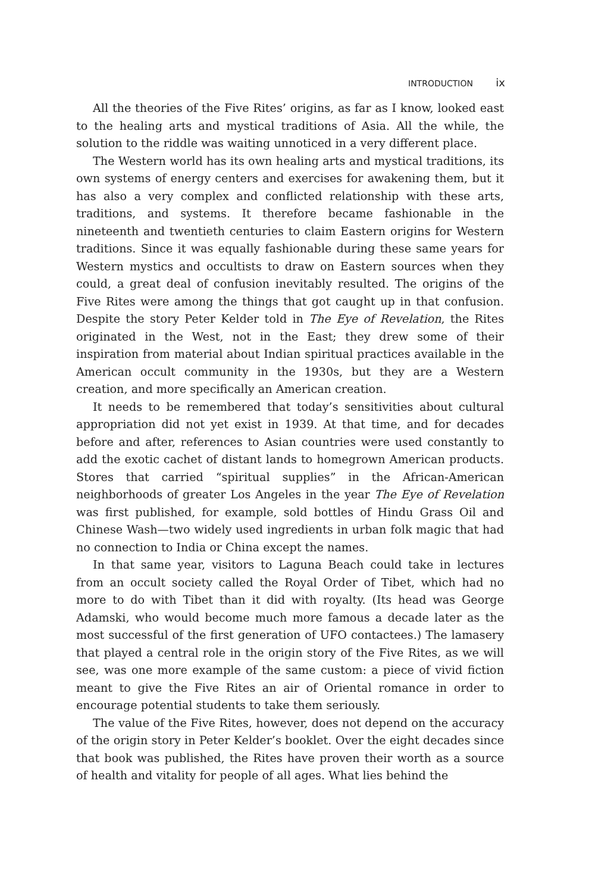INTRODUCTION ix
All the theories of the Five Rites’ origins, as far as I know, looked east to the healing arts and mystical traditions of Asia. All the while, the solution to the riddle was waiting unnoticed in a very different place.
The Western world has its own healing arts and mystical traditions, its own systems of energy centers and exercises for awakening them, but it has also a very complex and conflicted relationship with these arts, traditions, and systems. It therefore became fashionable in the nineteenth and twentieth centuries to claim Eastern origins for Western traditions. Since it was equally fashionable during these same years for Western mystics and occultists to draw on Eastern sources when they could, a great deal of confusion inevitably resulted. The origins of the Five Rites were among the things that got caught up in that confusion. Despite the story Peter Kelder told in The Eye of Revelation, the Rites originated in the West, not in the East; they drew some of their inspiration from material about Indian spiritual practices available in the American occult community in the 1930s, but they are a Western creation, and more specifically an American creation.
It needs to be remembered that today’s sensitivities about cultural appropriation did not yet exist in 1939. At that time, and for decades before and after, references to Asian countries were used constantly to add the exotic cachet of distant lands to homegrown American products. Stores that carried “spiritual supplies” in the African-American neighborhoods of greater Los Angeles in the year The Eye of Revelation was first published, for example, sold bottles of Hindu Grass Oil and Chinese Wash—two widely used ingredients in urban folk magic that had no connection to India or China except the names.
In that same year, visitors to Laguna Beach could take in lectures from an occult society called the Royal Order of Tibet, which had no more to do with Tibet than it did with royalty. (Its head was George Adamski, who would become much more famous a decade later as the most successful of the first generation of UFO contactees.) The lamasery that played a central role in the origin story of the Five Rites, as we will see, was one more example of the same custom: a piece of vivid fiction meant to give the Five Rites an air of Oriental romance in order to encourage potential students to take them seriously.
The value of the Five Rites, however, does not depend on the accuracy of the origin story in Peter Kelder’s booklet. Over the eight decades since that book was published, the Rites have proven their worth as a source of health and vitality for people of all ages. What lies behind the